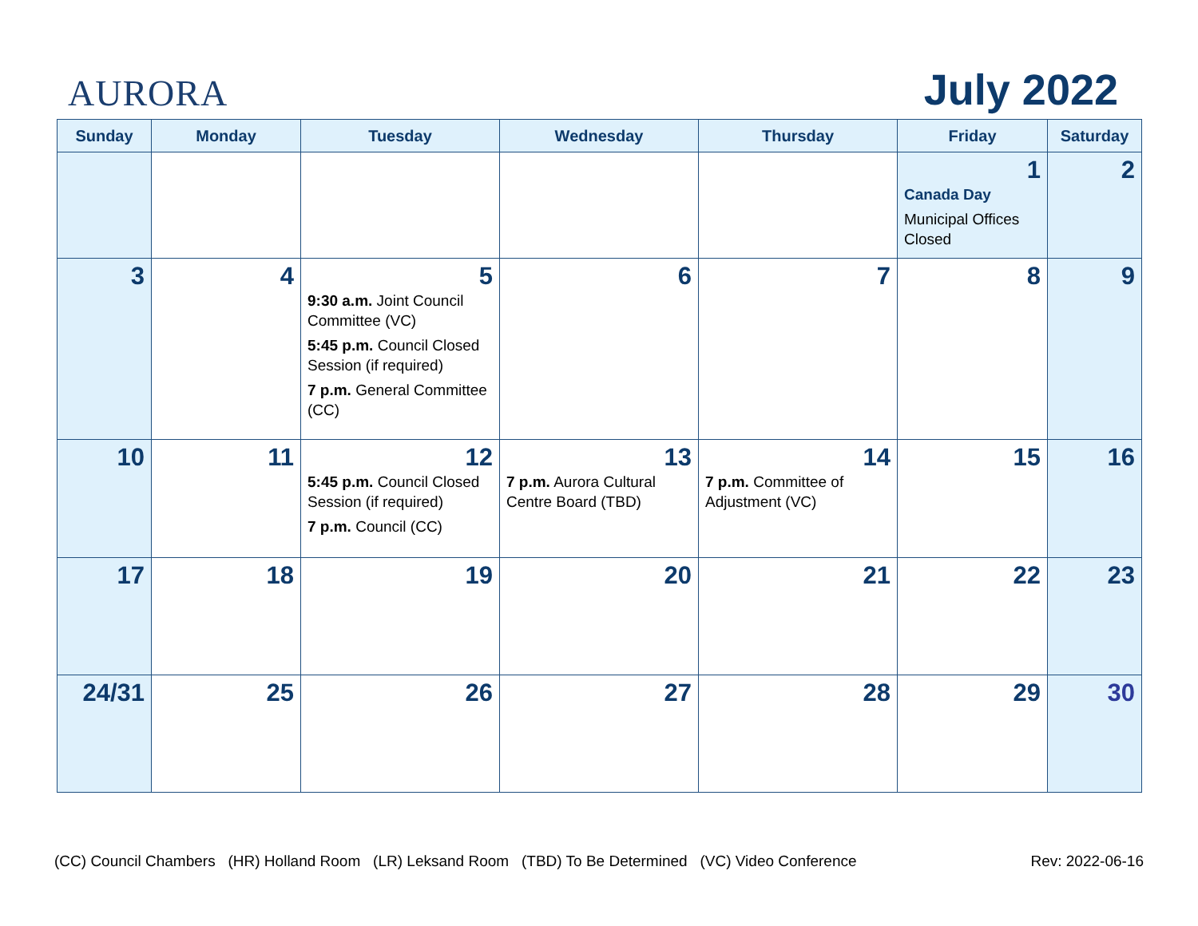AURORA
July 2022
| Sunday | Monday | Tuesday | Wednesday | Thursday | Friday | Saturday |
| --- | --- | --- | --- | --- | --- | --- |
| | | | | | 1 Canada Day Municipal Offices Closed | 2 |
| 3 | 4 | 5 9:30 a.m. Joint Council Committee (VC) 5:45 p.m. Council Closed Session (if required) 7 p.m. General Committee (CC) | 6 | 7 | 8 | 9 |
| 10 | 11 | 12 5:45 p.m. Council Closed Session (if required) 7 p.m. Council (CC) | 13 7 p.m. Aurora Cultural Centre Board (TBD) | 14 7 p.m. Committee of Adjustment (VC) | 15 | 16 |
| 17 | 18 | 19 | 20 | 21 | 22 | 23 |
| 24/31 | 25 | 26 | 27 | 28 | 29 | 30 |
(CC) Council Chambers (HR) Holland Room (LR) Leksand Room (TBD) To Be Determined (VC) Video Conference Rev: 2022-06-16